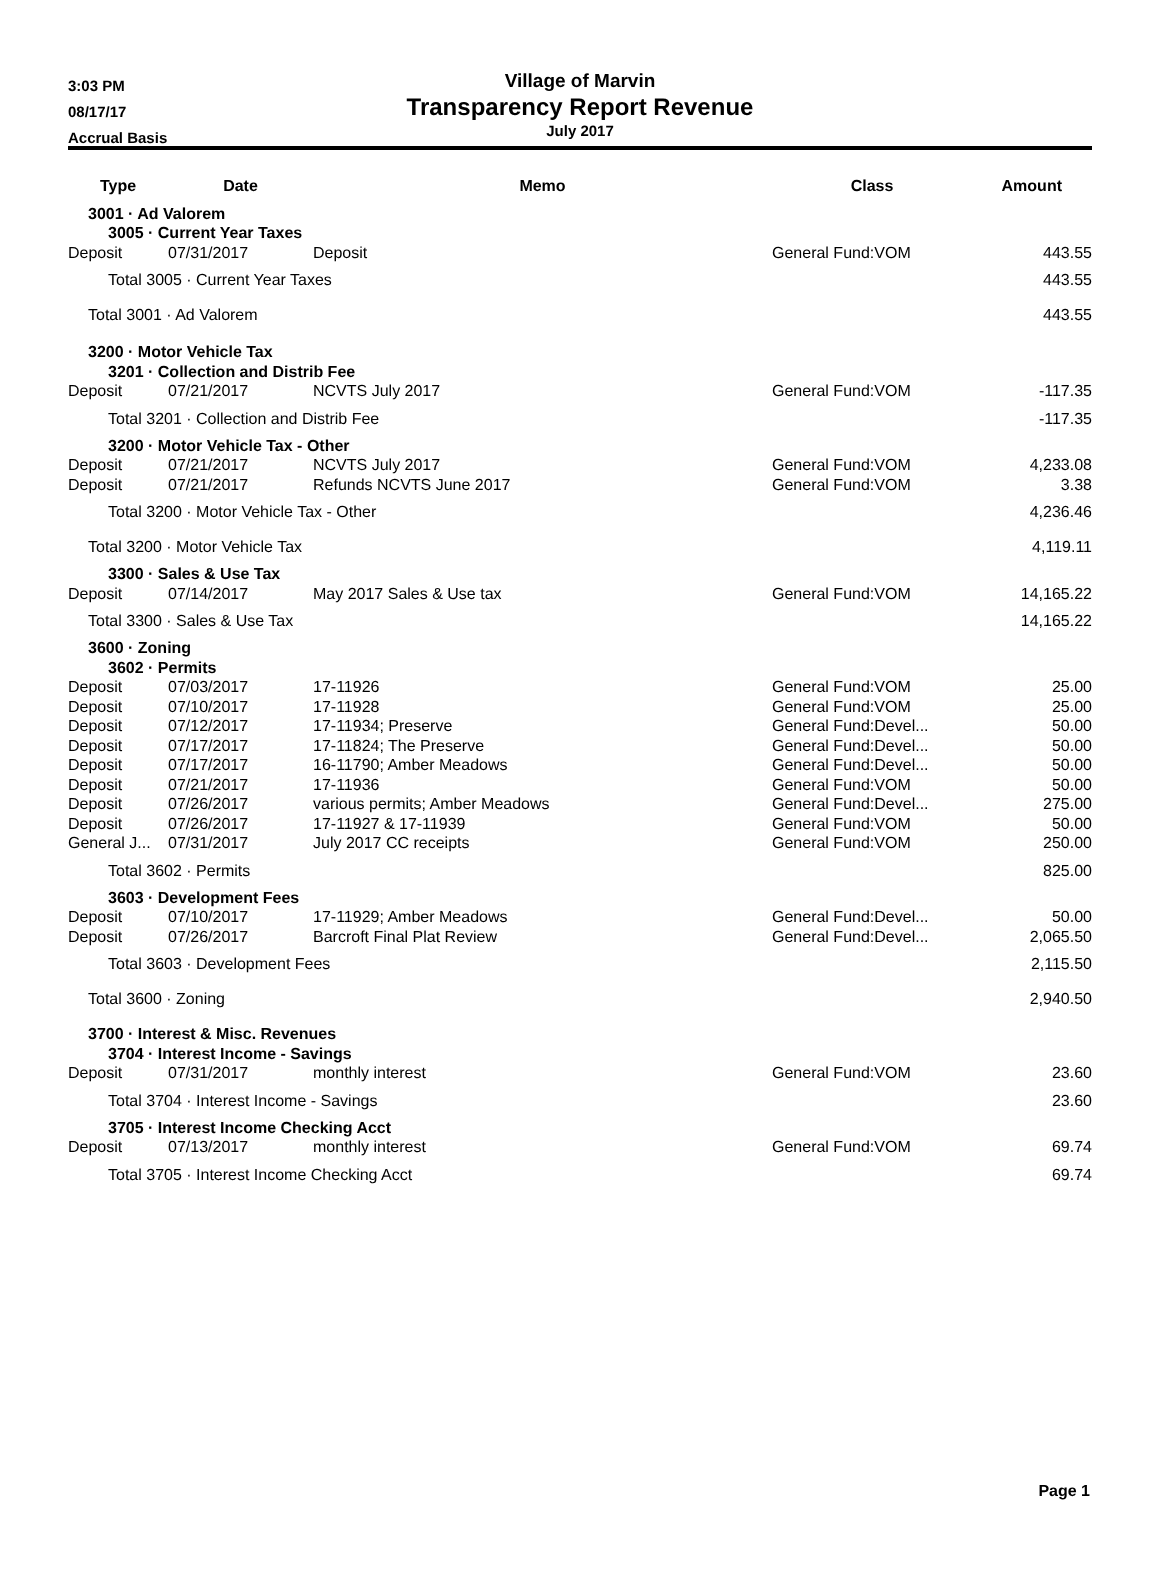3:03 PM
08/17/17
Accrual Basis
Village of Marvin
Transparency Report Revenue
July 2017
| Type | Date | Memo | Class | Amount |
| --- | --- | --- | --- | --- |
| 3001 · Ad Valorem | | | | |
| 3005 · Current Year Taxes | | | | |
| Deposit | 07/31/2017 | Deposit | General Fund:VOM | 443.55 |
| Total 3005 · Current Year Taxes | | | | 443.55 |
| Total 3001 · Ad Valorem | | | | 443.55 |
| 3200 · Motor Vehicle Tax | | | | |
| 3201 · Collection and Distrib Fee | | | | |
| Deposit | 07/21/2017 | NCVTS July 2017 | General Fund:VOM | -117.35 |
| Total 3201 · Collection and Distrib Fee | | | | -117.35 |
| 3200 · Motor Vehicle Tax - Other | | | | |
| Deposit | 07/21/2017 | NCVTS July 2017 | General Fund:VOM | 4,233.08 |
| Deposit | 07/21/2017 | Refunds NCVTS June 2017 | General Fund:VOM | 3.38 |
| Total 3200 · Motor Vehicle Tax - Other | | | | 4,236.46 |
| Total 3200 · Motor Vehicle Tax | | | | 4,119.11 |
| 3300 · Sales & Use Tax | | | | |
| Deposit | 07/14/2017 | May 2017 Sales & Use tax | General Fund:VOM | 14,165.22 |
| Total 3300 · Sales & Use Tax | | | | 14,165.22 |
| 3600 · Zoning | | | | |
| 3602 · Permits | | | | |
| Deposit | 07/03/2017 | 17-11926 | General Fund:VOM | 25.00 |
| Deposit | 07/10/2017 | 17-11928 | General Fund:VOM | 25.00 |
| Deposit | 07/12/2017 | 17-11934; Preserve | General Fund:Devel... | 50.00 |
| Deposit | 07/17/2017 | 17-11824; The Preserve | General Fund:Devel... | 50.00 |
| Deposit | 07/17/2017 | 16-11790; Amber Meadows | General Fund:Devel... | 50.00 |
| Deposit | 07/21/2017 | 17-11936 | General Fund:VOM | 50.00 |
| Deposit | 07/26/2017 | various permits; Amber Meadows | General Fund:Devel... | 275.00 |
| Deposit | 07/26/2017 | 17-11927 & 17-11939 | General Fund:VOM | 50.00 |
| General J... | 07/31/2017 | July 2017 CC receipts | General Fund:VOM | 250.00 |
| Total 3602 · Permits | | | | 825.00 |
| 3603 · Development Fees | | | | |
| Deposit | 07/10/2017 | 17-11929; Amber Meadows | General Fund:Devel... | 50.00 |
| Deposit | 07/26/2017 | Barcroft Final Plat Review | General Fund:Devel... | 2,065.50 |
| Total 3603 · Development Fees | | | | 2,115.50 |
| Total 3600 · Zoning | | | | 2,940.50 |
| 3700 · Interest & Misc. Revenues | | | | |
| 3704 · Interest Income - Savings | | | | |
| Deposit | 07/31/2017 | monthly interest | General Fund:VOM | 23.60 |
| Total 3704 · Interest Income - Savings | | | | 23.60 |
| 3705 · Interest Income Checking Acct | | | | |
| Deposit | 07/13/2017 | monthly interest | General Fund:VOM | 69.74 |
| Total 3705 · Interest Income Checking Acct | | | | 69.74 |
Page 1